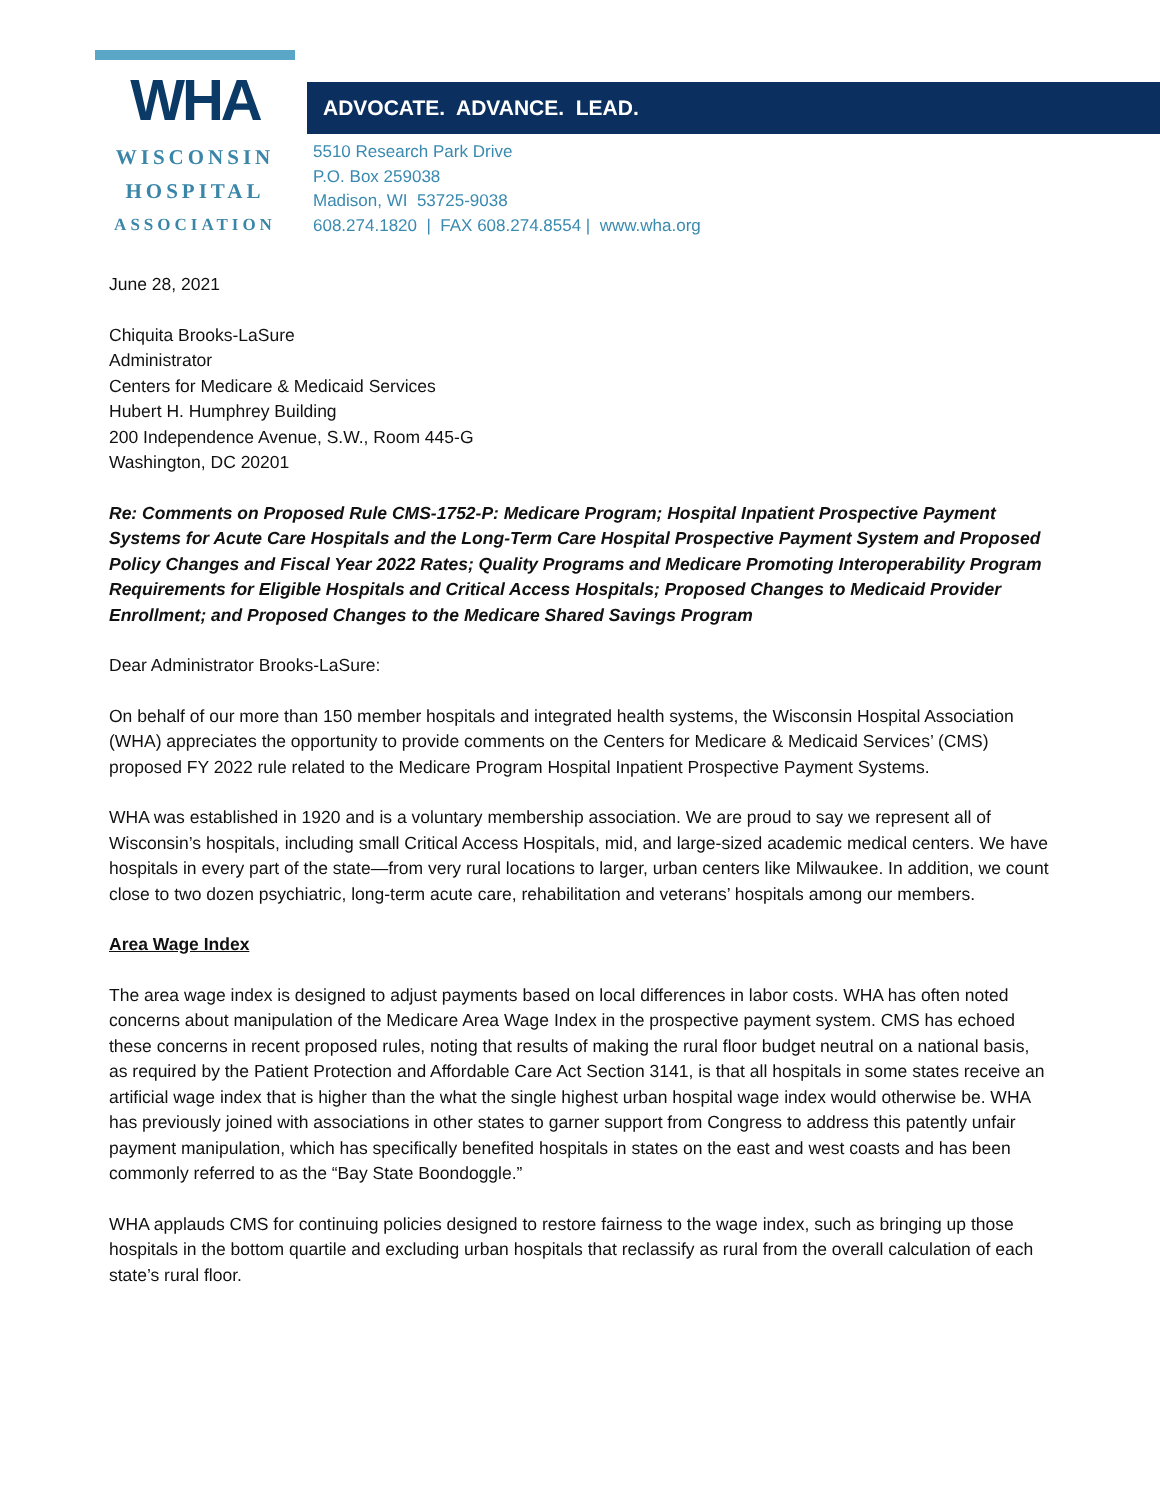WHA
WISCONSIN
HOSPITAL
ASSOCIATION
ADVOCATE. ADVANCE. LEAD.
5510 Research Park Drive
P.O. Box 259038
Madison, WI 53725-9038
608.274.1820 | FAX 608.274.8554 | www.wha.org
June 28, 2021
Chiquita Brooks-LaSure
Administrator
Centers for Medicare & Medicaid Services
Hubert H. Humphrey Building
200 Independence Avenue, S.W., Room 445-G
Washington, DC 20201
Re: Comments on Proposed Rule CMS-1752-P: Medicare Program; Hospital Inpatient Prospective Payment Systems for Acute Care Hospitals and the Long-Term Care Hospital Prospective Payment System and Proposed Policy Changes and Fiscal Year 2022 Rates; Quality Programs and Medicare Promoting Interoperability Program Requirements for Eligible Hospitals and Critical Access Hospitals; Proposed Changes to Medicaid Provider Enrollment; and Proposed Changes to the Medicare Shared Savings Program
Dear Administrator Brooks-LaSure:
On behalf of our more than 150 member hospitals and integrated health systems, the Wisconsin Hospital Association (WHA) appreciates the opportunity to provide comments on the Centers for Medicare & Medicaid Services’ (CMS) proposed FY 2022 rule related to the Medicare Program Hospital Inpatient Prospective Payment Systems.
WHA was established in 1920 and is a voluntary membership association. We are proud to say we represent all of Wisconsin’s hospitals, including small Critical Access Hospitals, mid, and large-sized academic medical centers. We have hospitals in every part of the state—from very rural locations to larger, urban centers like Milwaukee. In addition, we count close to two dozen psychiatric, long-term acute care, rehabilitation and veterans’ hospitals among our members.
Area Wage Index
The area wage index is designed to adjust payments based on local differences in labor costs. WHA has often noted concerns about manipulation of the Medicare Area Wage Index in the prospective payment system. CMS has echoed these concerns in recent proposed rules, noting that results of making the rural floor budget neutral on a national basis, as required by the Patient Protection and Affordable Care Act Section 3141, is that all hospitals in some states receive an artificial wage index that is higher than the what the single highest urban hospital wage index would otherwise be. WHA has previously joined with associations in other states to garner support from Congress to address this patently unfair payment manipulation, which has specifically benefited hospitals in states on the east and west coasts and has been commonly referred to as the “Bay State Boondoggle.”
WHA applauds CMS for continuing policies designed to restore fairness to the wage index, such as bringing up those hospitals in the bottom quartile and excluding urban hospitals that reclassify as rural from the overall calculation of each state’s rural floor.